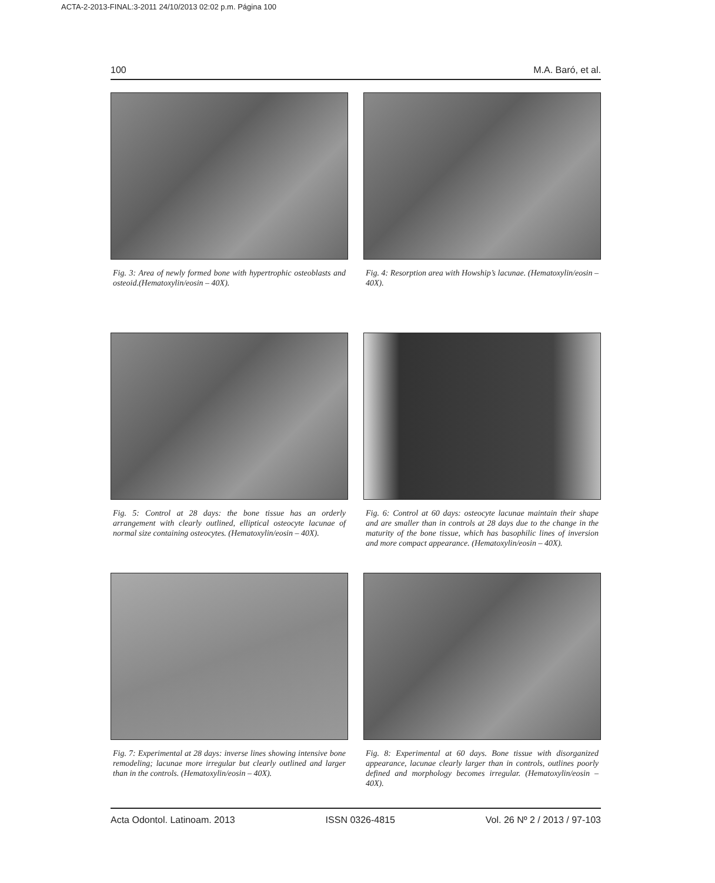ACTA-2-2013-FINAL:3-2011 24/10/2013 02:02 p.m. Página 100
100 M.A. Baró, et al.
Fig. 3: Area of newly formed bone with hypertrophic osteoblasts and osteoid.(Hematoxylin/eosin – 40X).
Fig. 4: Resorption area with Howship’s lacunae. (Hematoxylin/eosin – 40X).
Fig. 5: Control at 28 days: the bone tissue has an orderly arrangement with clearly outlined, elliptical osteocyte lacunae of normal size containing osteocytes. (Hematoxylin/eosin – 40X).
Fig. 6: Control at 60 days: osteocyte lacunae maintain their shape and are smaller than in controls at 28 days due to the change in the maturity of the bone tissue, which has basophilic lines of inversion and more compact appearance. (Hematoxylin/eosin – 40X).
Fig. 7: Experimental at 28 days: inverse lines showing intensive bone remodeling; lacunae more irregular but clearly outlined and larger than in the controls. (Hematoxylin/eosin – 40X).
Fig. 8: Experimental at 60 days. Bone tissue with disorganized appearance, lacunae clearly larger than in controls, outlines poorly defined and morphology becomes irregular. (Hematoxylin/eosin – 40X).
Acta Odontol. Latinoam. 2013 ISSN 0326-4815 Vol. 26 Nº 2 / 2013 / 97-103